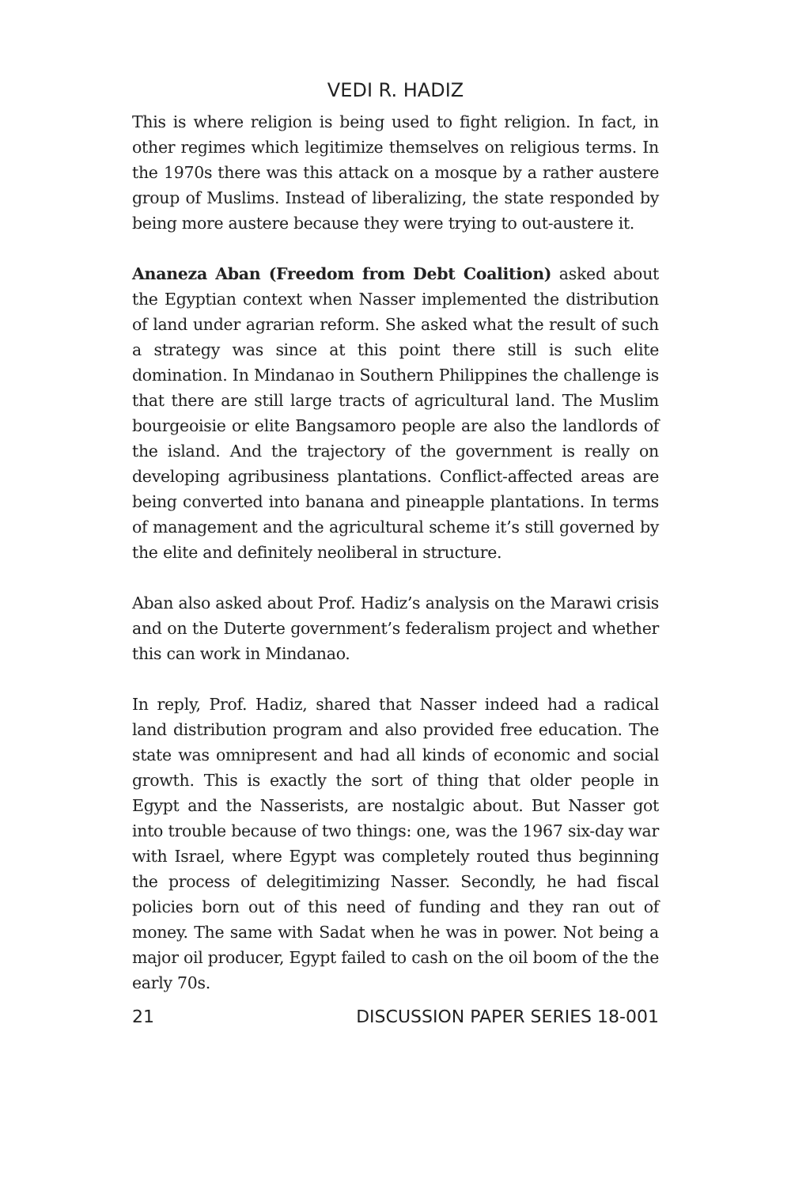VEDI R. HADIZ
This is where religion is being used to fight religion. In fact, in other regimes which legitimize themselves on religious terms. In the 1970s there was this attack on a mosque by a rather austere group of Muslims. Instead of liberalizing, the state responded by being more austere because they were trying to out-austere it.
Ananeza Aban (Freedom from Debt Coalition) asked about the Egyptian context when Nasser implemented the distribution of land under agrarian reform. She asked what the result of such a strategy was since at this point there still is such elite domination. In Mindanao in Southern Philippines the challenge is that there are still large tracts of agricultural land. The Muslim bourgeoisie or elite Bangsamoro people are also the landlords of the island. And the trajectory of the government is really on developing agribusiness plantations. Conflict-affected areas are being converted into banana and pineapple plantations. In terms of management and the agricultural scheme it’s still governed by the elite and definitely neoliberal in structure.
Aban also asked about Prof. Hadiz’s analysis on the Marawi crisis and on the Duterte government’s federalism project and whether this can work in Mindanao.
In reply, Prof. Hadiz, shared that Nasser indeed had a radical land distribution program and also provided free education. The state was omnipresent and had all kinds of economic and social growth. This is exactly the sort of thing that older people in Egypt and the Nasserists, are nostalgic about. But Nasser got into trouble because of two things: one, was the 1967 six-day war with Israel, where Egypt was completely routed thus beginning the process of delegitimizing Nasser. Secondly, he had fiscal policies born out of this need of funding and they ran out of money. The same with Sadat when he was in power. Not being a major oil producer, Egypt failed to cash on the oil boom of the the early 70s.
21 DISCUSSION PAPER SERIES 18-001